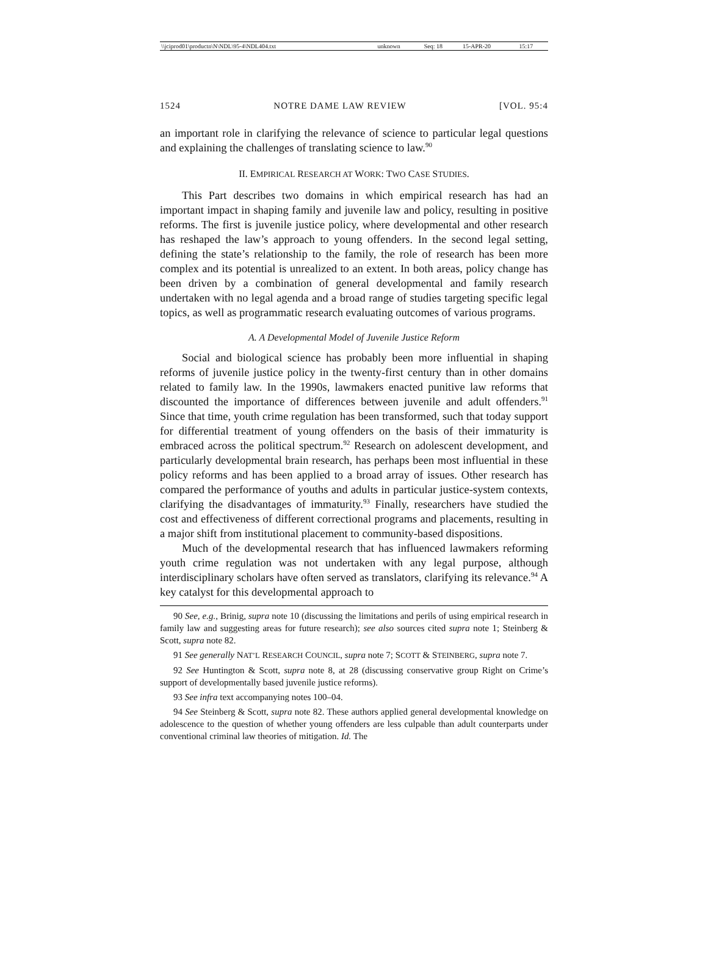| \\jciprod01\productn\N\NDL\95-4\NDL404.txt | unknown | Seq: 18 | 15-APR-20 | 15:17 |
1524 NOTRE DAME LAW REVIEW [VOL. 95:4
an important role in clarifying the relevance of science to particular legal questions and explaining the challenges of translating science to law.<sup>90</sup>
II. EMPIRICAL RESEARCH AT WORK: TWO CASE STUDIES.
This Part describes two domains in which empirical research has had an important impact in shaping family and juvenile law and policy, resulting in positive reforms. The first is juvenile justice policy, where developmental and other research has reshaped the law’s approach to young offenders. In the second legal setting, defining the state’s relationship to the family, the role of research has been more complex and its potential is unrealized to an extent. In both areas, policy change has been driven by a combination of general developmental and family research undertaken with no legal agenda and a broad range of studies targeting specific legal topics, as well as programmatic research evaluating outcomes of various programs.
A. A Developmental Model of Juvenile Justice Reform
Social and biological science has probably been more influential in shaping reforms of juvenile justice policy in the twenty-first century than in other domains related to family law. In the 1990s, lawmakers enacted punitive law reforms that discounted the importance of differences between juvenile and adult offenders.<sup>91</sup> Since that time, youth crime regulation has been transformed, such that today support for differential treatment of young offenders on the basis of their immaturity is embraced across the political spectrum.<sup>92</sup> Research on adolescent development, and particularly developmental brain research, has perhaps been most influential in these policy reforms and has been applied to a broad array of issues. Other research has compared the performance of youths and adults in particular justice-system contexts, clarifying the disadvantages of immaturity.<sup>93</sup> Finally, researchers have studied the cost and effectiveness of different correctional programs and placements, resulting in a major shift from institutional placement to community-based dispositions.
Much of the developmental research that has influenced lawmakers reforming youth crime regulation was not undertaken with any legal purpose, although interdisciplinary scholars have often served as translators, clarifying its relevance.<sup>94</sup> A key catalyst for this developmental approach to
90 See, e.g., Brinig, supra note 10 (discussing the limitations and perils of using empirical research in family law and suggesting areas for future research); see also sources cited supra note 1; Steinberg & Scott, supra note 82.
91 See generally NAT’L RESEARCH COUNCIL, supra note 7; SCOTT & STEINBERG, supra note 7.
92 See Huntington & Scott, supra note 8, at 28 (discussing conservative group Right on Crime’s support of developmentally based juvenile justice reforms).
93 See infra text accompanying notes 100–04.
94 See Steinberg & Scott, supra note 82. These authors applied general developmental knowledge on adolescence to the question of whether young offenders are less culpable than adult counterparts under conventional criminal law theories of mitigation. Id. The